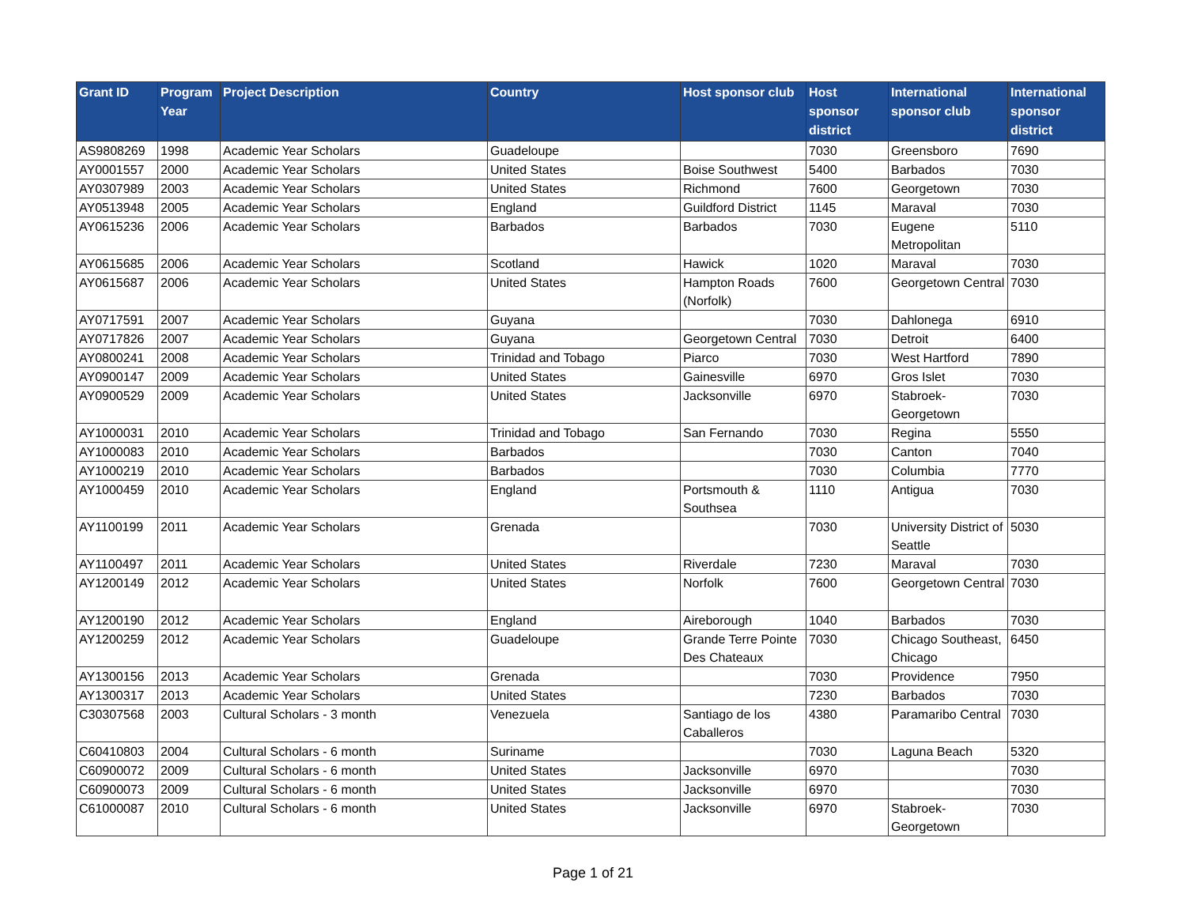| Grant ID | Program Year | Project Description | Country | Host sponsor club | Host sponsor district | International sponsor club | International sponsor district |
| --- | --- | --- | --- | --- | --- | --- | --- |
| AS9808269 | 1998 | Academic Year Scholars | Guadeloupe | | 7030 | Greensboro | 7690 |
| AY0001557 | 2000 | Academic Year Scholars | United States | Boise Southwest | 5400 | Barbados | 7030 |
| AY0307989 | 2003 | Academic Year Scholars | United States | Richmond | 7600 | Georgetown | 7030 |
| AY0513948 | 2005 | Academic Year Scholars | England | Guildford District | 1145 | Maraval | 7030 |
| AY0615236 | 2006 | Academic Year Scholars | Barbados | Barbados | 7030 | Eugene Metropolitan | 5110 |
| AY0615685 | 2006 | Academic Year Scholars | Scotland | Hawick | 1020 | Maraval | 7030 |
| AY0615687 | 2006 | Academic Year Scholars | United States | Hampton Roads (Norfolk) | 7600 | Georgetown Central | 7030 |
| AY0717591 | 2007 | Academic Year Scholars | Guyana | | 7030 | Dahlonega | 6910 |
| AY0717826 | 2007 | Academic Year Scholars | Guyana | Georgetown Central | 7030 | Detroit | 6400 |
| AY0800241 | 2008 | Academic Year Scholars | Trinidad and Tobago | Piarco | 7030 | West Hartford | 7890 |
| AY0900147 | 2009 | Academic Year Scholars | United States | Gainesville | 6970 | Gros Islet | 7030 |
| AY0900529 | 2009 | Academic Year Scholars | United States | Jacksonville | 6970 | Stabroek-Georgetown | 7030 |
| AY1000031 | 2010 | Academic Year Scholars | Trinidad and Tobago | San Fernando | 7030 | Regina | 5550 |
| AY1000083 | 2010 | Academic Year Scholars | Barbados | | 7030 | Canton | 7040 |
| AY1000219 | 2010 | Academic Year Scholars | Barbados | | 7030 | Columbia | 7770 |
| AY1000459 | 2010 | Academic Year Scholars | England | Portsmouth & Southsea | 1110 | Antigua | 7030 |
| AY1100199 | 2011 | Academic Year Scholars | Grenada | | 7030 | University District of Seattle | 5030 |
| AY1100497 | 2011 | Academic Year Scholars | United States | Riverdale | 7230 | Maraval | 7030 |
| AY1200149 | 2012 | Academic Year Scholars | United States | Norfolk | 7600 | Georgetown Central | 7030 |
| AY1200190 | 2012 | Academic Year Scholars | England | Aireborough | 1040 | Barbados | 7030 |
| AY1200259 | 2012 | Academic Year Scholars | Guadeloupe | Grande Terre Pointe Des Chateaux | 7030 | Chicago Southeast, Chicago | 6450 |
| AY1300156 | 2013 | Academic Year Scholars | Grenada | | 7030 | Providence | 7950 |
| AY1300317 | 2013 | Academic Year Scholars | United States | | 7230 | Barbados | 7030 |
| C30307568 | 2003 | Cultural Scholars - 3 month | Venezuela | Santiago de los Caballeros | 4380 | Paramaribo Central | 7030 |
| C60410803 | 2004 | Cultural Scholars - 6 month | Suriname | | 7030 | Laguna Beach | 5320 |
| C60900072 | 2009 | Cultural Scholars - 6 month | United States | Jacksonville | 6970 | | 7030 |
| C60900073 | 2009 | Cultural Scholars - 6 month | United States | Jacksonville | 6970 | | 7030 |
| C61000087 | 2010 | Cultural Scholars - 6 month | United States | Jacksonville | 6970 | Stabroek-Georgetown | 7030 |
Page 1 of 21